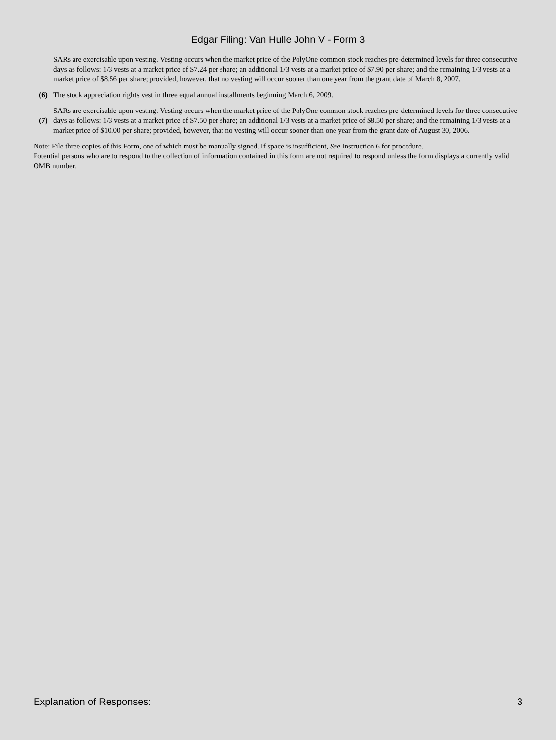Edgar Filing: Van Hulle John V - Form 3
| | SARs are exercisable upon vesting. Vesting occurs when the market price of the PolyOne common stock reaches pre-determined levels for three consecutive days as follows: 1/3 vests at a market price of $7.24 per share; an additional 1/3 vests at a market price of $7.90 per share; and the remaining 1/3 vests at a market price of $8.56 per share; provided, however, that no vesting will occur sooner than one year from the grant date of March 8, 2007. |
| (6) | The stock appreciation rights vest in three equal annual installments beginning March 6, 2009. |
| (7) | SARs are exercisable upon vesting. Vesting occurs when the market price of the PolyOne common stock reaches pre-determined levels for three consecutive days as follows: 1/3 vests at a market price of $7.50 per share; an additional 1/3 vests at a market price of $8.50 per share; and the remaining 1/3 vests at a market price of $10.00 per share; provided, however, that no vesting will occur sooner than one year from the grant date of August 30, 2006. |
Note: File three copies of this Form, one of which must be manually signed. If space is insufficient, See Instruction 6 for procedure.
Potential persons who are to respond to the collection of information contained in this form are not required to respond unless the form displays a currently valid OMB number.
Explanation of Responses: 3